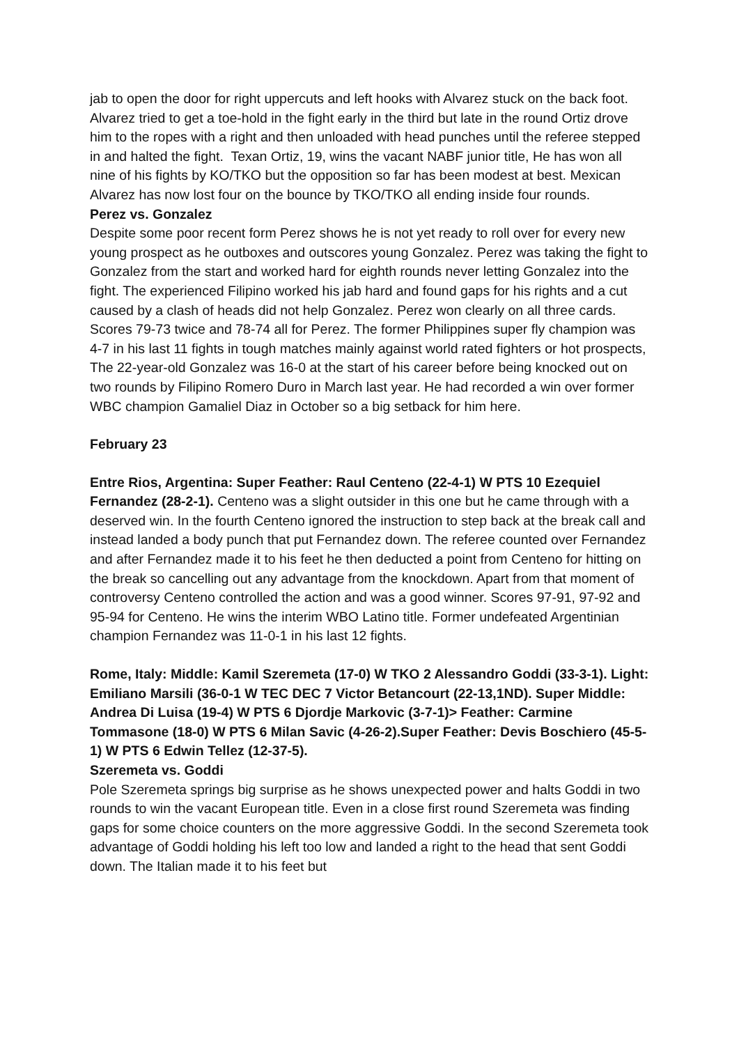jab to open the door for right uppercuts and left hooks with Alvarez stuck on the back foot. Alvarez tried to get a toe-hold in the fight early in the third but late in the round Ortiz drove him to the ropes with a right and then unloaded with head punches until the referee stepped in and halted the fight. Texan Ortiz, 19, wins the vacant NABF junior title, He has won all nine of his fights by KO/TKO but the opposition so far has been modest at best. Mexican Alvarez has now lost four on the bounce by TKO/TKO all ending inside four rounds.
Perez vs. Gonzalez
Despite some poor recent form Perez shows he is not yet ready to roll over for every new young prospect as he outboxes and outscores young Gonzalez. Perez was taking the fight to Gonzalez from the start and worked hard for eighth rounds never letting Gonzalez into the fight. The experienced Filipino worked his jab hard and found gaps for his rights and a cut caused by a clash of heads did not help Gonzalez. Perez won clearly on all three cards. Scores 79-73 twice and 78-74 all for Perez. The former Philippines super fly champion was 4-7 in his last 11 fights in tough matches mainly against world rated fighters or hot prospects, The 22-year-old Gonzalez was 16-0 at the start of his career before being knocked out on two rounds by Filipino Romero Duro in March last year. He had recorded a win over former WBC champion Gamaliel Diaz in October so a big setback for him here.
February 23
Entre Rios, Argentina: Super Feather: Raul Centeno (22-4-1) W PTS 10 Ezequiel Fernandez (28-2-1). Centeno was a slight outsider in this one but he came through with a deserved win. In the fourth Centeno ignored the instruction to step back at the break call and instead landed a body punch that put Fernandez down. The referee counted over Fernandez and after Fernandez made it to his feet he then deducted a point from Centeno for hitting on the break so cancelling out any advantage from the knockdown. Apart from that moment of controversy Centeno controlled the action and was a good winner. Scores 97-91, 97-92 and 95-94 for Centeno. He wins the interim WBO Latino title. Former undefeated Argentinian champion Fernandez was 11-0-1 in his last 12 fights.
Rome, Italy: Middle: Kamil Szeremeta (17-0) W TKO 2 Alessandro Goddi (33-3-1). Light: Emiliano Marsili (36-0-1 W TEC DEC 7 Victor Betancourt (22-13,1ND). Super Middle: Andrea Di Luisa (19-4) W PTS 6 Djordje Markovic (3-7-1)> Feather: Carmine Tommasone (18-0) W PTS 6 Milan Savic (4-26-2).Super Feather: Devis Boschiero (45-5-1) W PTS 6 Edwin Tellez (12-37-5).
Szeremeta vs. Goddi
Pole Szeremeta springs big surprise as he shows unexpected power and halts Goddi in two rounds to win the vacant European title. Even in a close first round Szeremeta was finding gaps for some choice counters on the more aggressive Goddi. In the second Szeremeta took advantage of Goddi holding his left too low and landed a right to the head that sent Goddi down. The Italian made it to his feet but